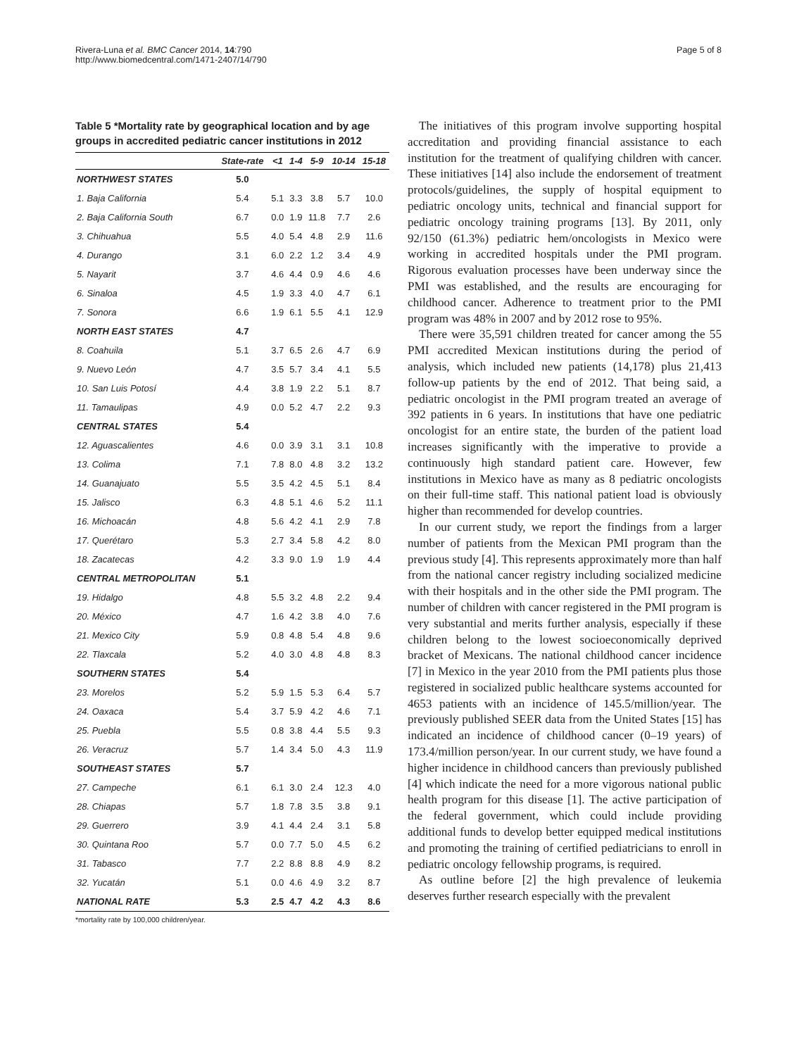Rivera-Luna et al. BMC Cancer 2014, 14:790
http://www.biomedcentral.com/1471-2407/14/790
Page 5 of 8
Table 5 *Mortality rate by geographical location and by age groups in accredited pediatric cancer institutions in 2012
| | State-rate | <1 | 1-4 | 5-9 | 10-14 | 15-18 |
| --- | --- | --- | --- | --- | --- | --- |
| NORTHWEST STATES | 5.0 | | | | | |
| 1. Baja California | 5.4 | 5.1 | 3.3 | 3.8 | 5.7 | 10.0 |
| 2. Baja California South | 6.7 | 0.0 | 1.9 | 11.8 | 7.7 | 2.6 |
| 3. Chihuahua | 5.5 | 4.0 | 5.4 | 4.8 | 2.9 | 11.6 |
| 4. Durango | 3.1 | 6.0 | 2.2 | 1.2 | 3.4 | 4.9 |
| 5. Nayarit | 3.7 | 4.6 | 4.4 | 0.9 | 4.6 | 4.6 |
| 6. Sinaloa | 4.5 | 1.9 | 3.3 | 4.0 | 4.7 | 6.1 |
| 7. Sonora | 6.6 | 1.9 | 6.1 | 5.5 | 4.1 | 12.9 |
| NORTH EAST STATES | 4.7 | | | | | |
| 8. Coahuila | 5.1 | 3.7 | 6.5 | 2.6 | 4.7 | 6.9 |
| 9. Nuevo León | 4.7 | 3.5 | 5.7 | 3.4 | 4.1 | 5.5 |
| 10. San Luis Potosí | 4.4 | 3.8 | 1.9 | 2.2 | 5.1 | 8.7 |
| 11. Tamaulipas | 4.9 | 0.0 | 5.2 | 4.7 | 2.2 | 9.3 |
| CENTRAL STATES | 5.4 | | | | | |
| 12. Aguascalientes | 4.6 | 0.0 | 3.9 | 3.1 | 3.1 | 10.8 |
| 13. Colima | 7.1 | 7.8 | 8.0 | 4.8 | 3.2 | 13.2 |
| 14. Guanajuato | 5.5 | 3.5 | 4.2 | 4.5 | 5.1 | 8.4 |
| 15. Jalisco | 6.3 | 4.8 | 5.1 | 4.6 | 5.2 | 11.1 |
| 16. Michoacán | 4.8 | 5.6 | 4.2 | 4.1 | 2.9 | 7.8 |
| 17. Querétaro | 5.3 | 2.7 | 3.4 | 5.8 | 4.2 | 8.0 |
| 18. Zacatecas | 4.2 | 3.3 | 9.0 | 1.9 | 1.9 | 4.4 |
| CENTRAL METROPOLITAN | 5.1 | | | | | |
| 19. Hidalgo | 4.8 | 5.5 | 3.2 | 4.8 | 2.2 | 9.4 |
| 20. México | 4.7 | 1.6 | 4.2 | 3.8 | 4.0 | 7.6 |
| 21. Mexico City | 5.9 | 0.8 | 4.8 | 5.4 | 4.8 | 9.6 |
| 22. Tlaxcala | 5.2 | 4.0 | 3.0 | 4.8 | 4.8 | 8.3 |
| SOUTHERN STATES | 5.4 | | | | | |
| 23. Morelos | 5.2 | 5.9 | 1.5 | 5.3 | 6.4 | 5.7 |
| 24. Oaxaca | 5.4 | 3.7 | 5.9 | 4.2 | 4.6 | 7.1 |
| 25. Puebla | 5.5 | 0.8 | 3.8 | 4.4 | 5.5 | 9.3 |
| 26. Veracruz | 5.7 | 1.4 | 3.4 | 5.0 | 4.3 | 11.9 |
| SOUTHEAST STATES | 5.7 | | | | | |
| 27. Campeche | 6.1 | 6.1 | 3.0 | 2.4 | 12.3 | 4.0 |
| 28. Chiapas | 5.7 | 1.8 | 7.8 | 3.5 | 3.8 | 9.1 |
| 29. Guerrero | 3.9 | 4.1 | 4.4 | 2.4 | 3.1 | 5.8 |
| 30. Quintana Roo | 5.7 | 0.0 | 7.7 | 5.0 | 4.5 | 6.2 |
| 31. Tabasco | 7.7 | 2.2 | 8.8 | 8.8 | 4.9 | 8.2 |
| 32. Yucatán | 5.1 | 0.0 | 4.6 | 4.9 | 3.2 | 8.7 |
| NATIONAL RATE | 5.3 | 2.5 | 4.7 | 4.2 | 4.3 | 8.6 |
*mortality rate by 100,000 children/year.
The initiatives of this program involve supporting hospital accreditation and providing financial assistance to each institution for the treatment of qualifying children with cancer. These initiatives [14] also include the endorsement of treatment protocols/guidelines, the supply of hospital equipment to pediatric oncology units, technical and financial support for pediatric oncology training programs [13]. By 2011, only 92/150 (61.3%) pediatric hem/oncologists in Mexico were working in accredited hospitals under the PMI program. Rigorous evaluation processes have been underway since the PMI was established, and the results are encouraging for childhood cancer. Adherence to treatment prior to the PMI program was 48% in 2007 and by 2012 rose to 95%.
There were 35,591 children treated for cancer among the 55 PMI accredited Mexican institutions during the period of analysis, which included new patients (14,178) plus 21,413 follow-up patients by the end of 2012. That being said, a pediatric oncologist in the PMI program treated an average of 392 patients in 6 years. In institutions that have one pediatric oncologist for an entire state, the burden of the patient load increases significantly with the imperative to provide a continuously high standard patient care. However, few institutions in Mexico have as many as 8 pediatric oncologists on their full-time staff. This national patient load is obviously higher than recommended for develop countries.
In our current study, we report the findings from a larger number of patients from the Mexican PMI program than the previous study [4]. This represents approximately more than half from the national cancer registry including socialized medicine with their hospitals and in the other side the PMI program. The number of children with cancer registered in the PMI program is very substantial and merits further analysis, especially if these children belong to the lowest socioeconomically deprived bracket of Mexicans. The national childhood cancer incidence [7] in Mexico in the year 2010 from the PMI patients plus those registered in socialized public healthcare systems accounted for 4653 patients with an incidence of 145.5/million/year. The previously published SEER data from the United States [15] has indicated an incidence of childhood cancer (0–19 years) of 173.4/million person/year. In our current study, we have found a higher incidence in childhood cancers than previously published [4] which indicate the need for a more vigorous national public health program for this disease [1]. The active participation of the federal government, which could include providing additional funds to develop better equipped medical institutions and promoting the training of certified pediatricians to enroll in pediatric oncology fellowship programs, is required.
As outline before [2] the high prevalence of leukemia deserves further research especially with the prevalent